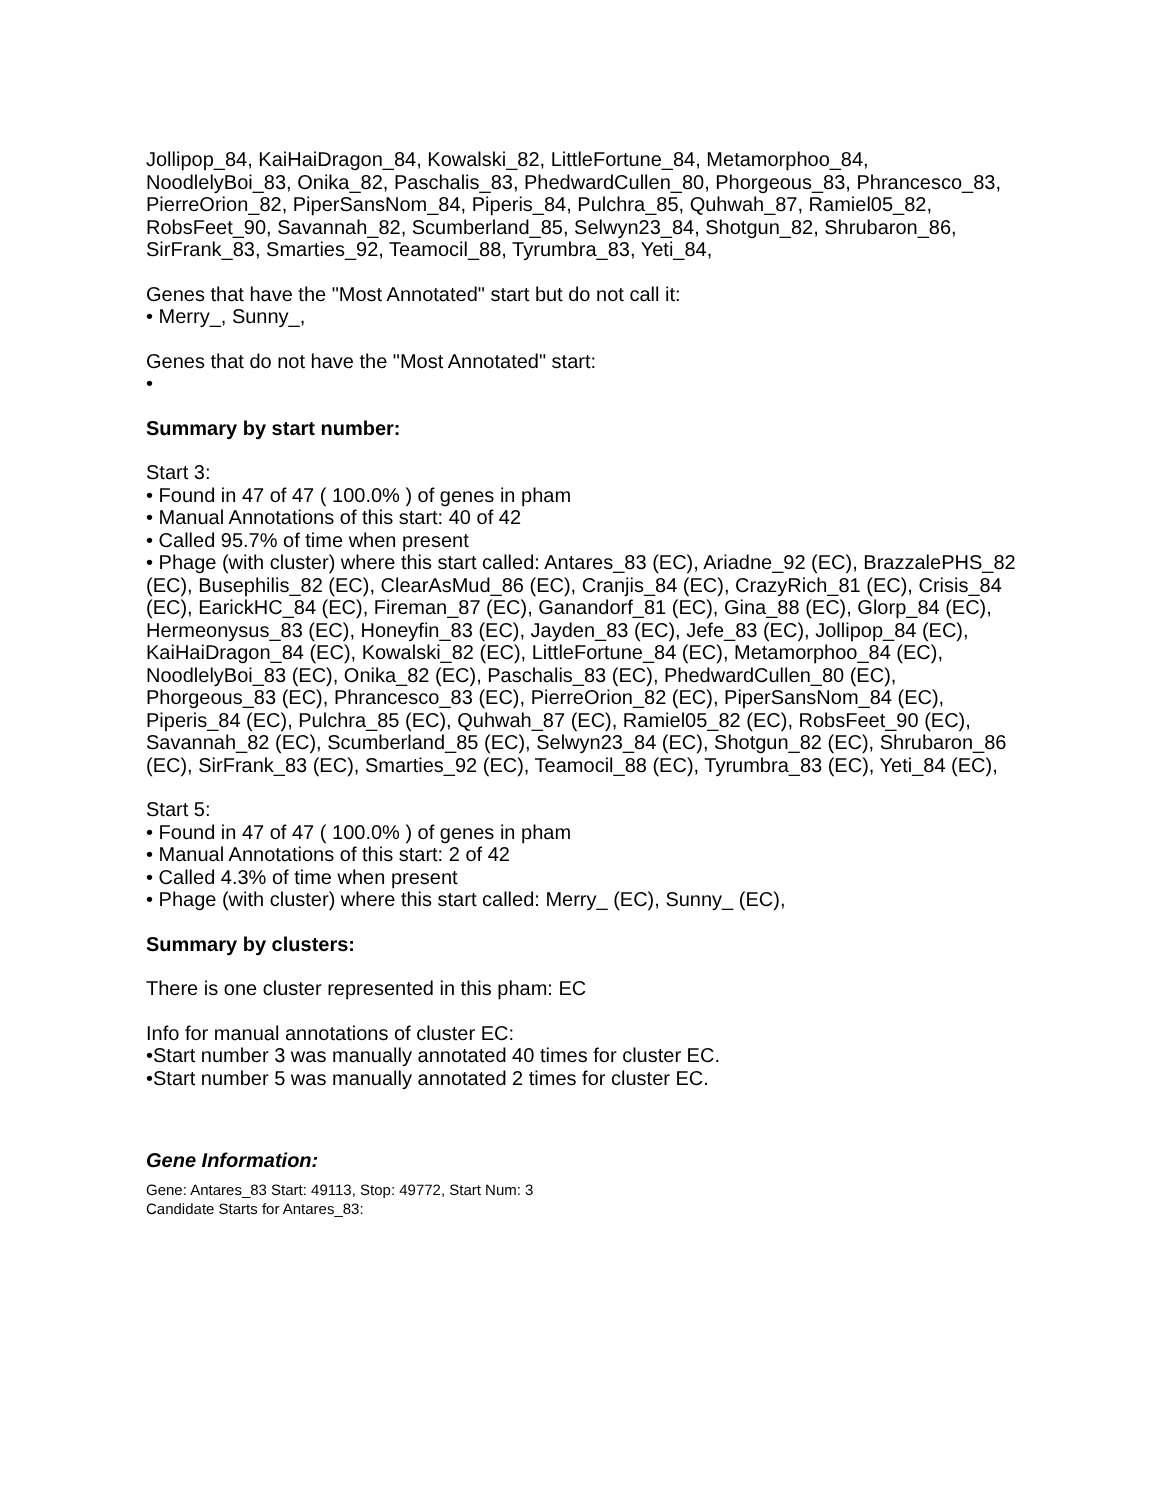Jollipop_84, KaiHaiDragon_84, Kowalski_82, LittleFortune_84, Metamorphoo_84, NoodlelyBoi_83, Onika_82, Paschalis_83, PhedwardCullen_80, Phorgeous_83, Phrancesco_83, PierreOrion_82, PiperSansNom_84, Piperis_84, Pulchra_85, Quhwah_87, Ramiel05_82, RobsFeet_90, Savannah_82, Scumberland_85, Selwyn23_84, Shotgun_82, Shrubaron_86, SirFrank_83, Smarties_92, Teamocil_88, Tyrumbra_83, Yeti_84,
Genes that have the "Most Annotated" start but do not call it:
• Merry_, Sunny_,
Genes that do not have the "Most Annotated" start:
•
Summary by start number:
Start 3:
• Found in 47 of 47 ( 100.0% ) of genes in pham
• Manual Annotations of this start: 40 of 42
• Called 95.7% of time when present
• Phage (with cluster) where this start called: Antares_83 (EC), Ariadne_92 (EC), BrazzalePHS_82 (EC), Busephilis_82 (EC), ClearAsMud_86 (EC), Cranjis_84 (EC), CrazyRich_81 (EC), Crisis_84 (EC), EarickHC_84 (EC), Fireman_87 (EC), Ganandorf_81 (EC), Gina_88 (EC), Glorp_84 (EC), Hermeonysus_83 (EC), Honeyfin_83 (EC), Jayden_83 (EC), Jefe_83 (EC), Jollipop_84 (EC), KaiHaiDragon_84 (EC), Kowalski_82 (EC), LittleFortune_84 (EC), Metamorphoo_84 (EC), NoodlelyBoi_83 (EC), Onika_82 (EC), Paschalis_83 (EC), PhedwardCullen_80 (EC), Phorgeous_83 (EC), Phrancesco_83 (EC), PierreOrion_82 (EC), PiperSansNom_84 (EC), Piperis_84 (EC), Pulchra_85 (EC), Quhwah_87 (EC), Ramiel05_82 (EC), RobsFeet_90 (EC), Savannah_82 (EC), Scumberland_85 (EC), Selwyn23_84 (EC), Shotgun_82 (EC), Shrubaron_86 (EC), SirFrank_83 (EC), Smarties_92 (EC), Teamocil_88 (EC), Tyrumbra_83 (EC), Yeti_84 (EC),
Start 5:
• Found in 47 of 47 ( 100.0% ) of genes in pham
• Manual Annotations of this start: 2 of 42
• Called 4.3% of time when present
• Phage (with cluster) where this start called: Merry_ (EC), Sunny_ (EC),
Summary by clusters:
There is one cluster represented in this pham: EC
Info for manual annotations of cluster EC:
•Start number 3 was manually annotated 40 times for cluster EC.
•Start number 5 was manually annotated 2 times for cluster EC.
Gene Information:
Gene: Antares_83 Start: 49113, Stop: 49772, Start Num: 3
Candidate Starts for Antares_83: